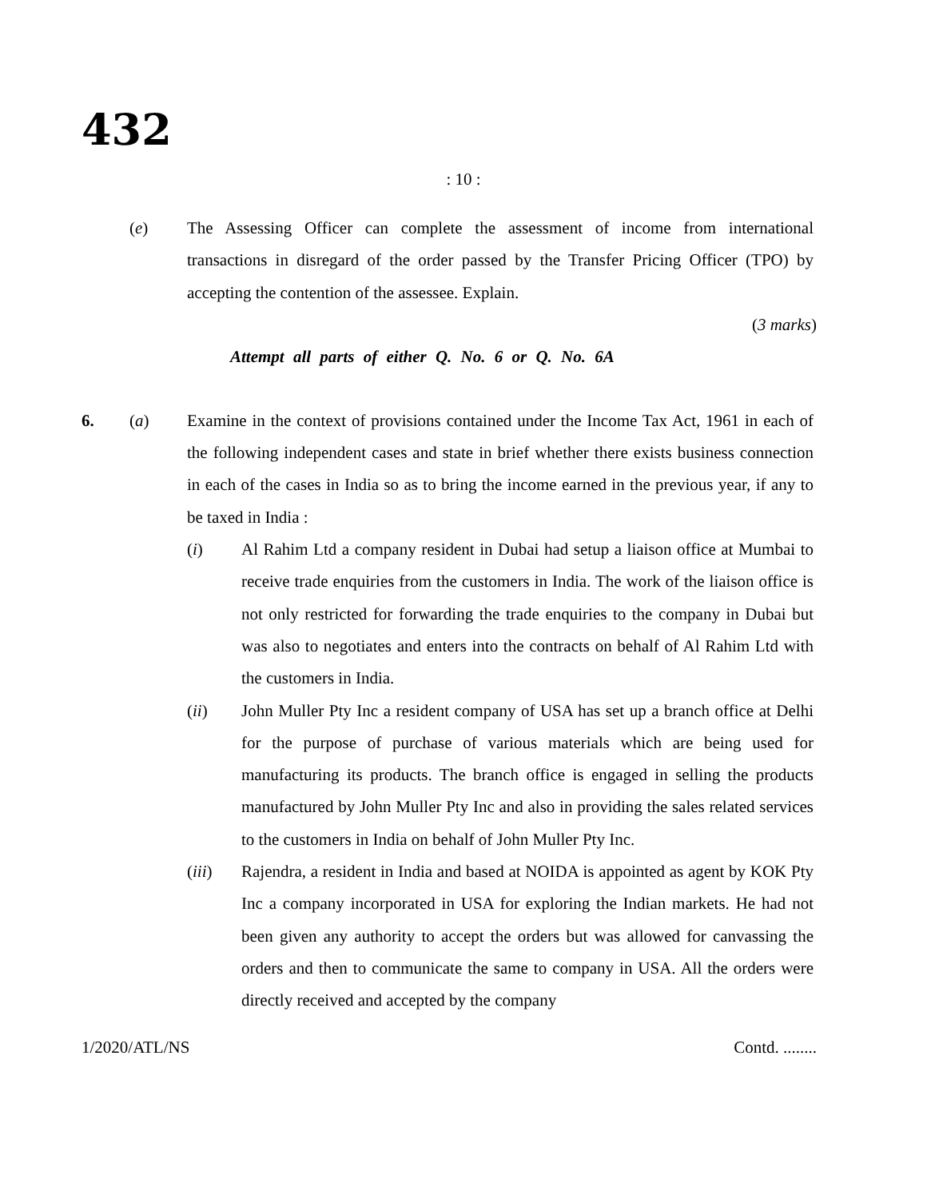432
: 10 :
(e) The Assessing Officer can complete the assessment of income from international transactions in disregard of the order passed by the Transfer Pricing Officer (TPO) by accepting the contention of the assessee. Explain.
(3 marks)
Attempt all parts of either Q. No. 6 or Q. No. 6A
6. (a) Examine in the context of provisions contained under the Income Tax Act, 1961 in each of the following independent cases and state in brief whether there exists business connection in each of the cases in India so as to bring the income earned in the previous year, if any to be taxed in India :
(i) Al Rahim Ltd a company resident in Dubai had setup a liaison office at Mumbai to receive trade enquiries from the customers in India. The work of the liaison office is not only restricted for forwarding the trade enquiries to the company in Dubai but was also to negotiates and enters into the contracts on behalf of Al Rahim Ltd with the customers in India.
(ii) John Muller Pty Inc a resident company of USA has set up a branch office at Delhi for the purpose of purchase of various materials which are being used for manufacturing its products. The branch office is engaged in selling the products manufactured by John Muller Pty Inc and also in providing the sales related services to the customers in India on behalf of John Muller Pty Inc.
(iii) Rajendra, a resident in India and based at NOIDA is appointed as agent by KOK Pty Inc a company incorporated in USA for exploring the Indian markets. He had not been given any authority to accept the orders but was allowed for canvassing the orders and then to communicate the same to company in USA. All the orders were directly received and accepted by the company
1/2020/ATL/NS Contd. ........